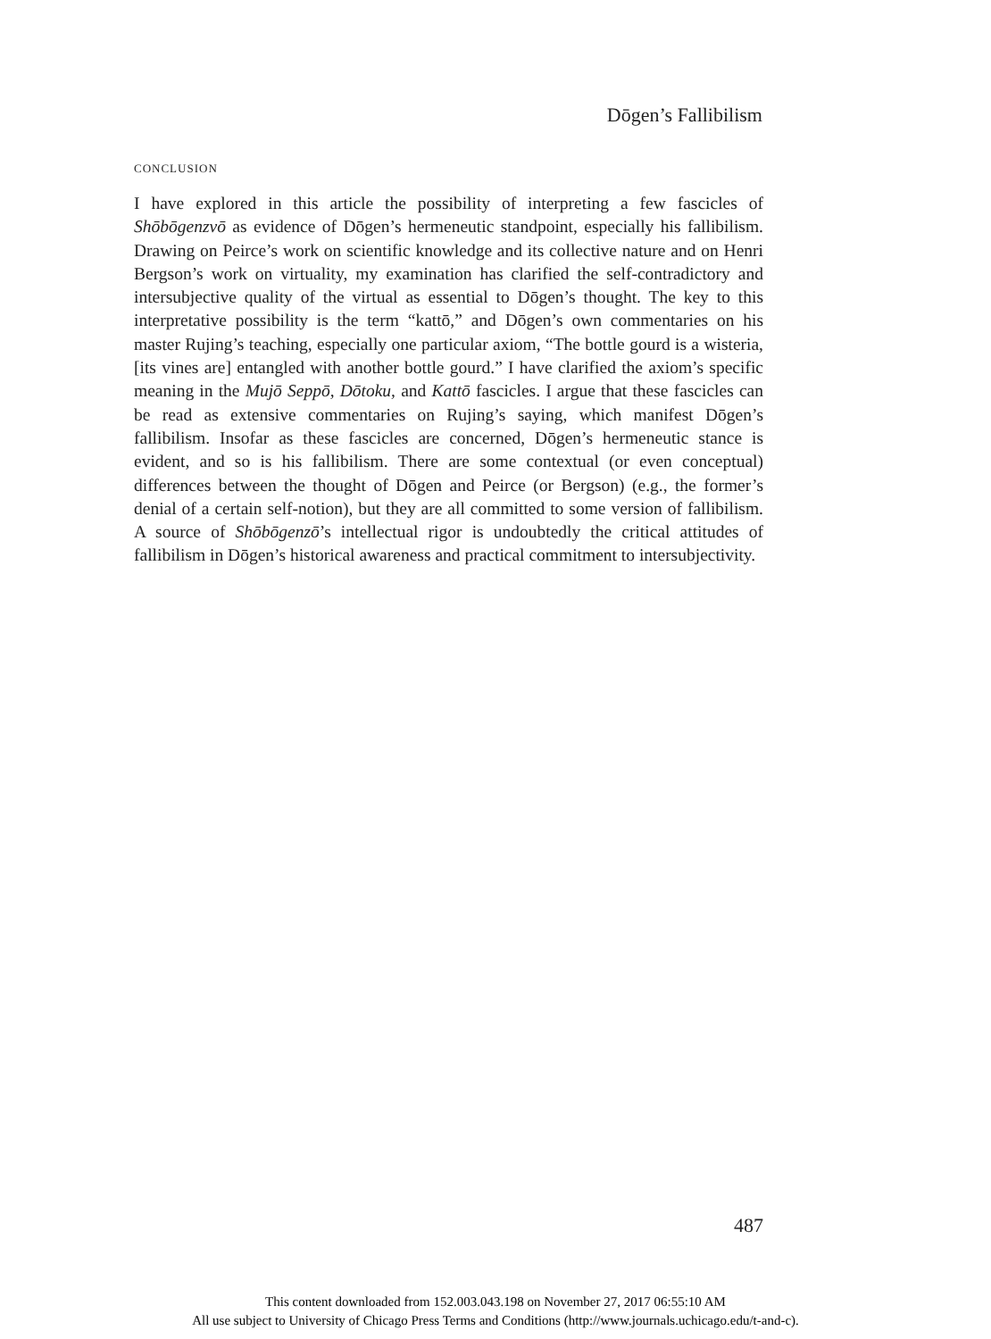Dōgen’s Fallibilism
CONCLUSION
I have explored in this article the possibility of interpreting a few fascicles of Shōbōgenzvō as evidence of Dōgen’s hermeneutic standpoint, especially his fallibilism. Drawing on Peirce’s work on scientific knowledge and its collective nature and on Henri Bergson’s work on virtuality, my examination has clarified the self-contradictory and intersubjective quality of the virtual as essential to Dōgen’s thought. The key to this interpretative possibility is the term “kattō,” and Dōgen’s own commentaries on his master Rujing’s teaching, especially one particular axiom, “The bottle gourd is a wisteria, [its vines are] entangled with another bottle gourd.” I have clarified the axiom’s specific meaning in the Mujō Seppō, Dōtoku, and Kattō fascicles. I argue that these fascicles can be read as extensive commentaries on Rujing’s saying, which manifest Dōgen’s fallibilism. Insofar as these fascicles are concerned, Dōgen’s hermeneutic stance is evident, and so is his fallibilism. There are some contextual (or even conceptual) differences between the thought of Dōgen and Peirce (or Bergson) (e.g., the former’s denial of a certain self-notion), but they are all committed to some version of fallibilism. A source of Shōbōgenzō’s intellectual rigor is undoubtedly the critical attitudes of fallibilism in Dōgen’s historical awareness and practical commitment to intersubjectivity.
487
This content downloaded from 152.003.043.198 on November 27, 2017 06:55:10 AM
All use subject to University of Chicago Press Terms and Conditions (http://www.journals.uchicago.edu/t-and-c).